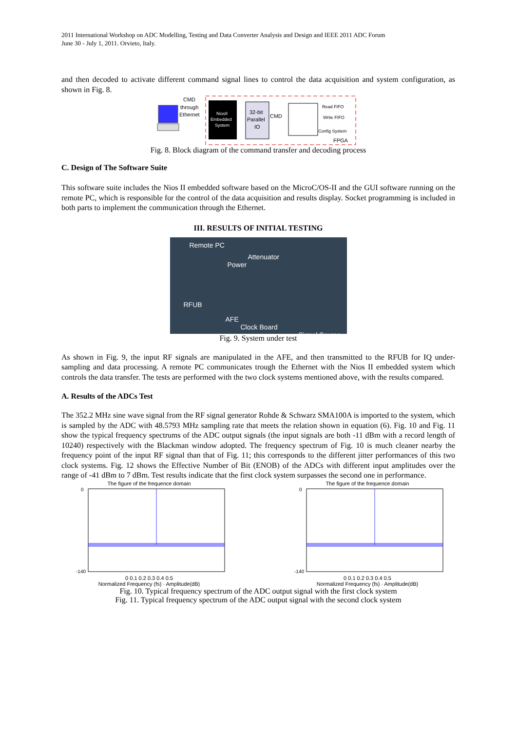2011 International Workshop on ADC Modelling, Testing and Data Converter Analysis and Design and IEEE 2011 ADC Forum
June 30 - July 1, 2011. Orvieto, Italy.
and then decoded to activate different command signal lines to control the data acquisition and system configuration, as shown in Fig. 8.
CMD
through
Ethernet
NiosII
Embedded
System
32-bit
Parallel
IO
CMD
Read FIFO
Write FIFO
Config System
FPGA
Fig. 8. Block diagram of the command transfer and decoding process
C. Design of The Software Suite
This software suite includes the Nios II embedded software based on the MicroC/OS-II and the GUI software running on the remote PC, which is responsible for the control of the data acquisition and results display. Socket programming is included in both parts to implement the communication through the Ethernet.
III. RESULTS OF INITIAL TESTING
Remote PC
Attenuator
Power
RFUB
AFE
Clock Board
Signal Source
Fig. 9. System under test
As shown in Fig. 9, the input RF signals are manipulated in the AFE, and then transmitted to the RFUB for IQ under-sampling and data processing. A remote PC communicates trough the Ethernet with the Nios II embedded system which controls the data transfer. The tests are performed with the two clock systems mentioned above, with the results compared.
A. Results of the ADCs Test
The 352.2 MHz sine wave signal from the RF signal generator Rohde & Schwarz SMA100A is imported to the system, which is sampled by the ADC with 48.5793 MHz sampling rate that meets the relation shown in equation (6). Fig. 10 and Fig. 11 show the typical frequency spectrums of the ADC output signals (the input signals are both -11 dBm with a record length of 10240) respectively with the Blackman window adopted. The frequency spectrum of Fig. 10 is much cleaner nearby the frequency point of the input RF signal than that of Fig. 11; this corresponds to the different jitter performances of this two clock systems. Fig. 12 shows the Effective Number of Bit (ENOB) of the ADCs with different input amplitudes over the range of -41 dBm to 7 dBm. Test results indicate that the first clock system surpasses the second one in performance.
The figure of the frequence domain
0
-140
0 0.1 0.2 0.3 0.4 0.5
Normalized Frequency (fs) · Amplitude(dB)
The figure of the frequence domain
0
-140
0 0.1 0.2 0.3 0.4 0.5
Normalized Frequency (fs) · Amplitude(dB)
Fig. 10. Typical frequency spectrum of the ADC output signal with the first clock system
Fig. 11. Typical frequency spectrum of the ADC output signal with the second clock system